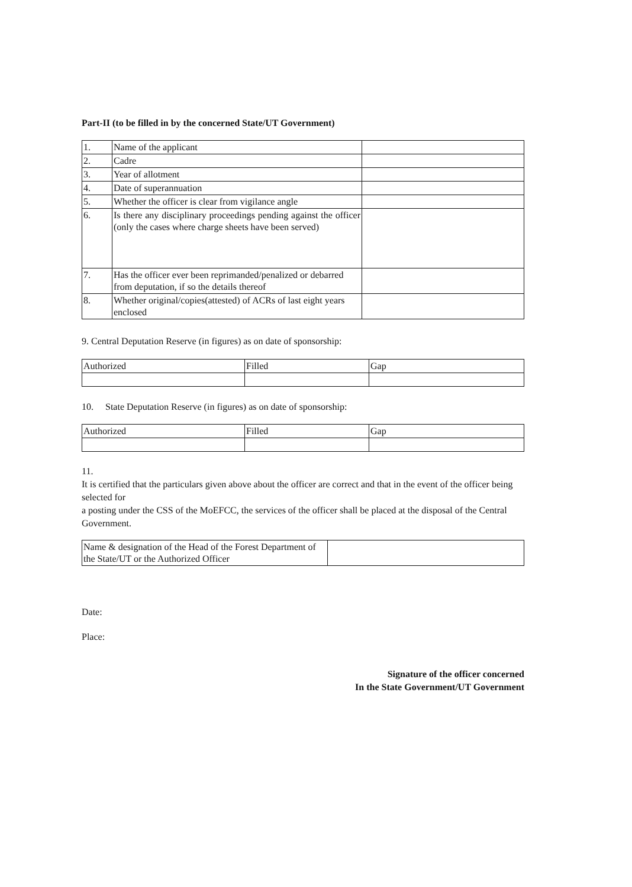Part-II (to be filled in by the concerned State/UT Government)
| 1. | Name of the applicant | |
| 2. | Cadre | |
| 3. | Year of allotment | |
| 4. | Date of superannuation | |
| 5. | Whether the officer is clear from vigilance angle | |
| 6. | Is there any disciplinary proceedings pending against the officer (only the cases where charge sheets have been served) | |
| 7. | Has the officer ever been reprimanded/penalized or debarred from deputation, if so the details thereof | |
| 8. | Whether original/copies(attested) of ACRs of last eight years enclosed | |
9. Central Deputation Reserve (in figures) as on date of sponsorship:
| Authorized | Filled | Gap |
10. State Deputation Reserve (in figures) as on date of sponsorship:
| Authorized | Filled | Gap |
11.
It is certified that the particulars given above about the officer are correct and that in the event of the officer being selected for
a posting under the CSS of the MoEFCC, the services of the officer shall be placed at the disposal of the Central Government.
| Name & designation of the Head of the Forest Department of the State/UT or the Authorized Officer | |
Date:
Place:
Signature of the officer concerned
In the State Government/UT Government